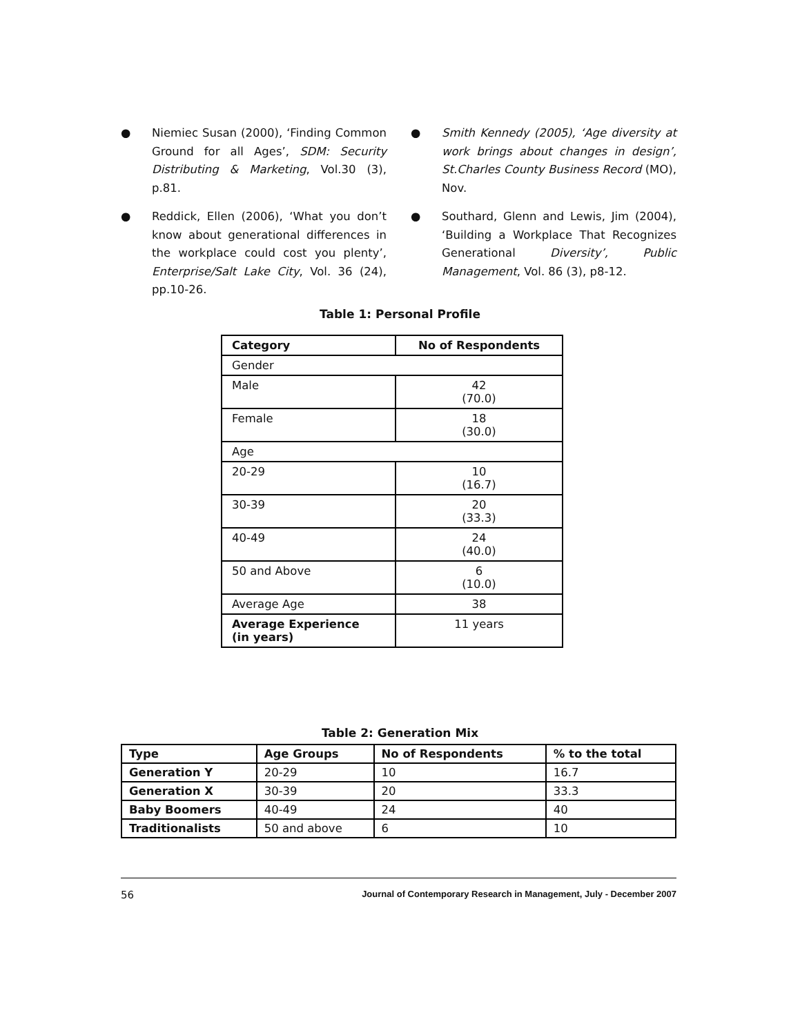● Niemiec Susan (2000), ‘Finding Common Ground for all Ages’, SDM: Security Distributing & Marketing, Vol.30 (3), p.81.
● Reddick, Ellen (2006), ‘What you don’t know about generational differences in the workplace could cost you plenty’, Enterprise/Salt Lake City, Vol. 36 (24), pp.10-26.
● Smith Kennedy (2005), ‘Age diversity at work brings about changes in design’, St.Charles County Business Record (MO), Nov.
● Southard, Glenn and Lewis, Jim (2004), ‘Building a Workplace That Recognizes Generational Diversity’, Public Management, Vol. 86 (3), p8-12.
Table 1: Personal Profile
| Category | No of Respondents |
| --- | --- |
| Gender | |
| Male | 42 (70.0) |
| Female | 18 (30.0) |
| Age | |
| 20-29 | 10 (16.7) |
| 30-39 | 20 (33.3) |
| 40-49 | 24 (40.0) |
| 50 and Above | 6 (10.0) |
| Average Age | 38 |
| Average Experience (in years) | 11 years |
Table 2: Generation Mix
| Type | Age Groups | No of Respondents | % to the total |
| --- | --- | --- | --- |
| Generation Y | 20-29 | 10 | 16.7 |
| Generation X | 30-39 | 20 | 33.3 |
| Baby Boomers | 40-49 | 24 | 40 |
| Traditionalists | 50 and above | 6 | 10 |
56 Journal of Contemporary Research in Management, July - December 2007